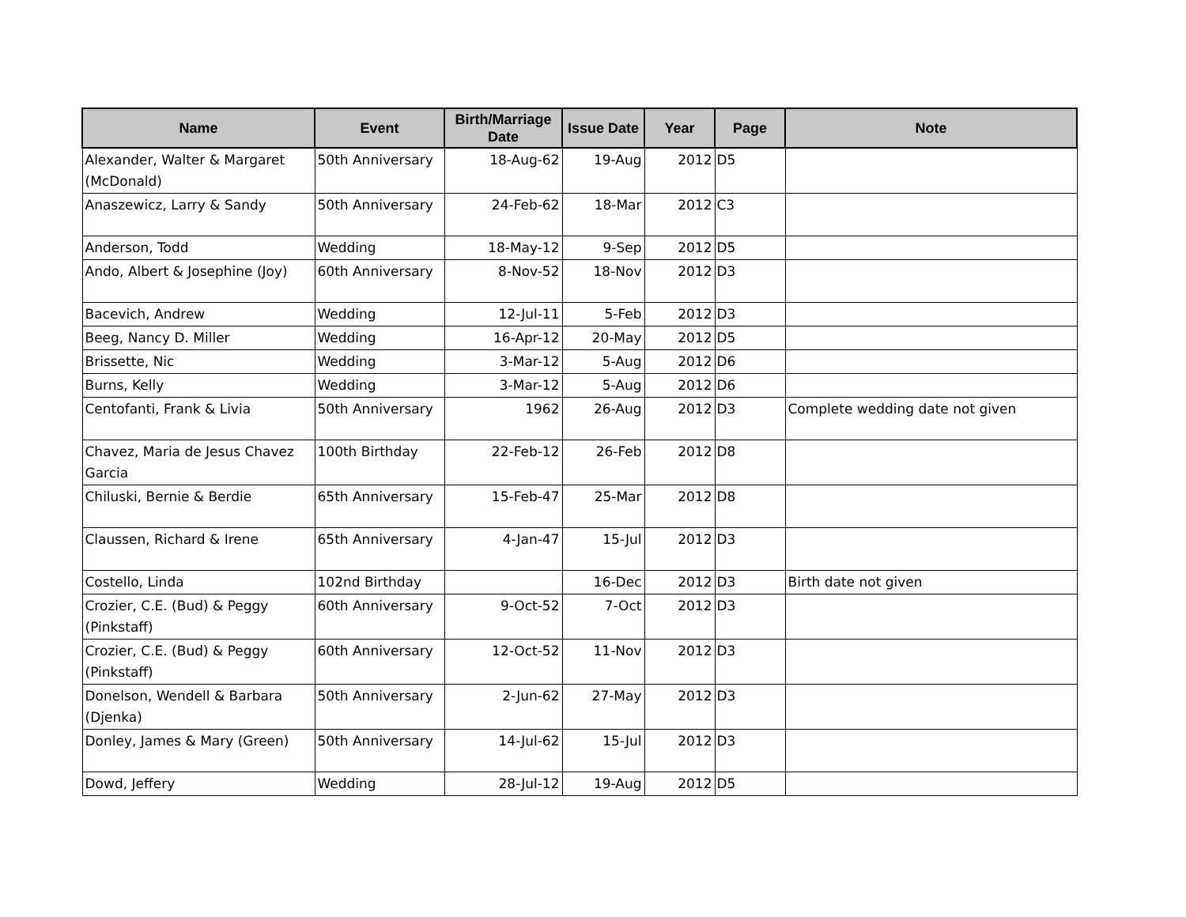| Name | Event | Birth/Marriage Date | Issue Date | Year | Page | Note |
| --- | --- | --- | --- | --- | --- | --- |
| Alexander, Walter & Margaret (McDonald) | 50th Anniversary | 18-Aug-62 | 19-Aug | 2012 | D5 | |
| Anaszewicz, Larry & Sandy | 50th Anniversary | 24-Feb-62 | 18-Mar | 2012 | C3 | |
| Anderson, Todd | Wedding | 18-May-12 | 9-Sep | 2012 | D5 | |
| Ando, Albert & Josephine (Joy) | 60th Anniversary | 8-Nov-52 | 18-Nov | 2012 | D3 | |
| Bacevich, Andrew | Wedding | 12-Jul-11 | 5-Feb | 2012 | D3 | |
| Beeg, Nancy D. Miller | Wedding | 16-Apr-12 | 20-May | 2012 | D5 | |
| Brissette, Nic | Wedding | 3-Mar-12 | 5-Aug | 2012 | D6 | |
| Burns, Kelly | Wedding | 3-Mar-12 | 5-Aug | 2012 | D6 | |
| Centofanti, Frank & Livia | 50th Anniversary | 1962 | 26-Aug | 2012 | D3 | Complete wedding date not given |
| Chavez, Maria de Jesus Chavez Garcia | 100th Birthday | 22-Feb-12 | 26-Feb | 2012 | D8 | |
| Chiluski, Bernie & Berdie | 65th Anniversary | 15-Feb-47 | 25-Mar | 2012 | D8 | |
| Claussen, Richard & Irene | 65th Anniversary | 4-Jan-47 | 15-Jul | 2012 | D3 | |
| Costello, Linda | 102nd Birthday | | 16-Dec | 2012 | D3 | Birth date not given |
| Crozier, C.E. (Bud) & Peggy (Pinkstaff) | 60th Anniversary | 9-Oct-52 | 7-Oct | 2012 | D3 | |
| Crozier, C.E. (Bud) & Peggy (Pinkstaff) | 60th Anniversary | 12-Oct-52 | 11-Nov | 2012 | D3 | |
| Donelson, Wendell & Barbara (Djenka) | 50th Anniversary | 2-Jun-62 | 27-May | 2012 | D3 | |
| Donley, James & Mary (Green) | 50th Anniversary | 14-Jul-62 | 15-Jul | 2012 | D3 | |
| Dowd, Jeffery | Wedding | 28-Jul-12 | 19-Aug | 2012 | D5 | |